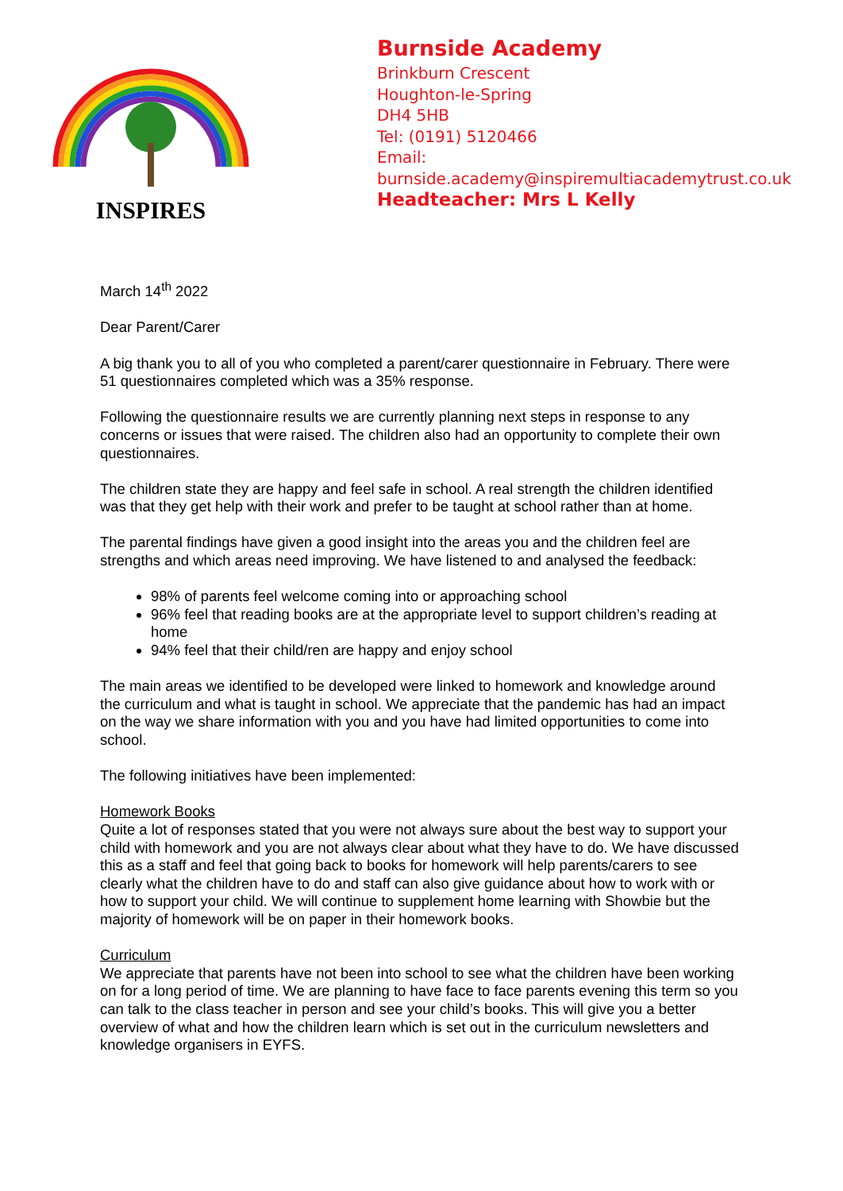INSPIRES
Burnside Academy
Brinkburn Crescent
Houghton-le-Spring
DH4 5HB
Tel: (0191) 5120466
Email:
burnside.academy@inspiremultiacademytrust.co.uk
Headteacher: Mrs L Kelly
March 14<sup>th</sup> 2022
Dear Parent/Carer
A big thank you to all of you who completed a parent/carer questionnaire in February. There were 51 questionnaires completed which was a 35% response.
Following the questionnaire results we are currently planning next steps in response to any concerns or issues that were raised. The children also had an opportunity to complete their own questionnaires.
The children state they are happy and feel safe in school. A real strength the children identified was that they get help with their work and prefer to be taught at school rather than at home.
The parental findings have given a good insight into the areas you and the children feel are strengths and which areas need improving. We have listened to and analysed the feedback:
98% of parents feel welcome coming into or approaching school
96% feel that reading books are at the appropriate level to support children’s reading at home
94% feel that their child/ren are happy and enjoy school
The main areas we identified to be developed were linked to homework and knowledge around the curriculum and what is taught in school. We appreciate that the pandemic has had an impact on the way we share information with you and you have had limited opportunities to come into school.
The following initiatives have been implemented:
Homework Books
Quite a lot of responses stated that you were not always sure about the best way to support your child with homework and you are not always clear about what they have to do. We have discussed this as a staff and feel that going back to books for homework will help parents/carers to see clearly what the children have to do and staff can also give guidance about how to work with or how to support your child. We will continue to supplement home learning with Showbie but the majority of homework will be on paper in their homework books.
Curriculum
We appreciate that parents have not been into school to see what the children have been working on for a long period of time. We are planning to have face to face parents evening this term so you can talk to the class teacher in person and see your child’s books. This will give you a better overview of what and how the children learn which is set out in the curriculum newsletters and knowledge organisers in EYFS.